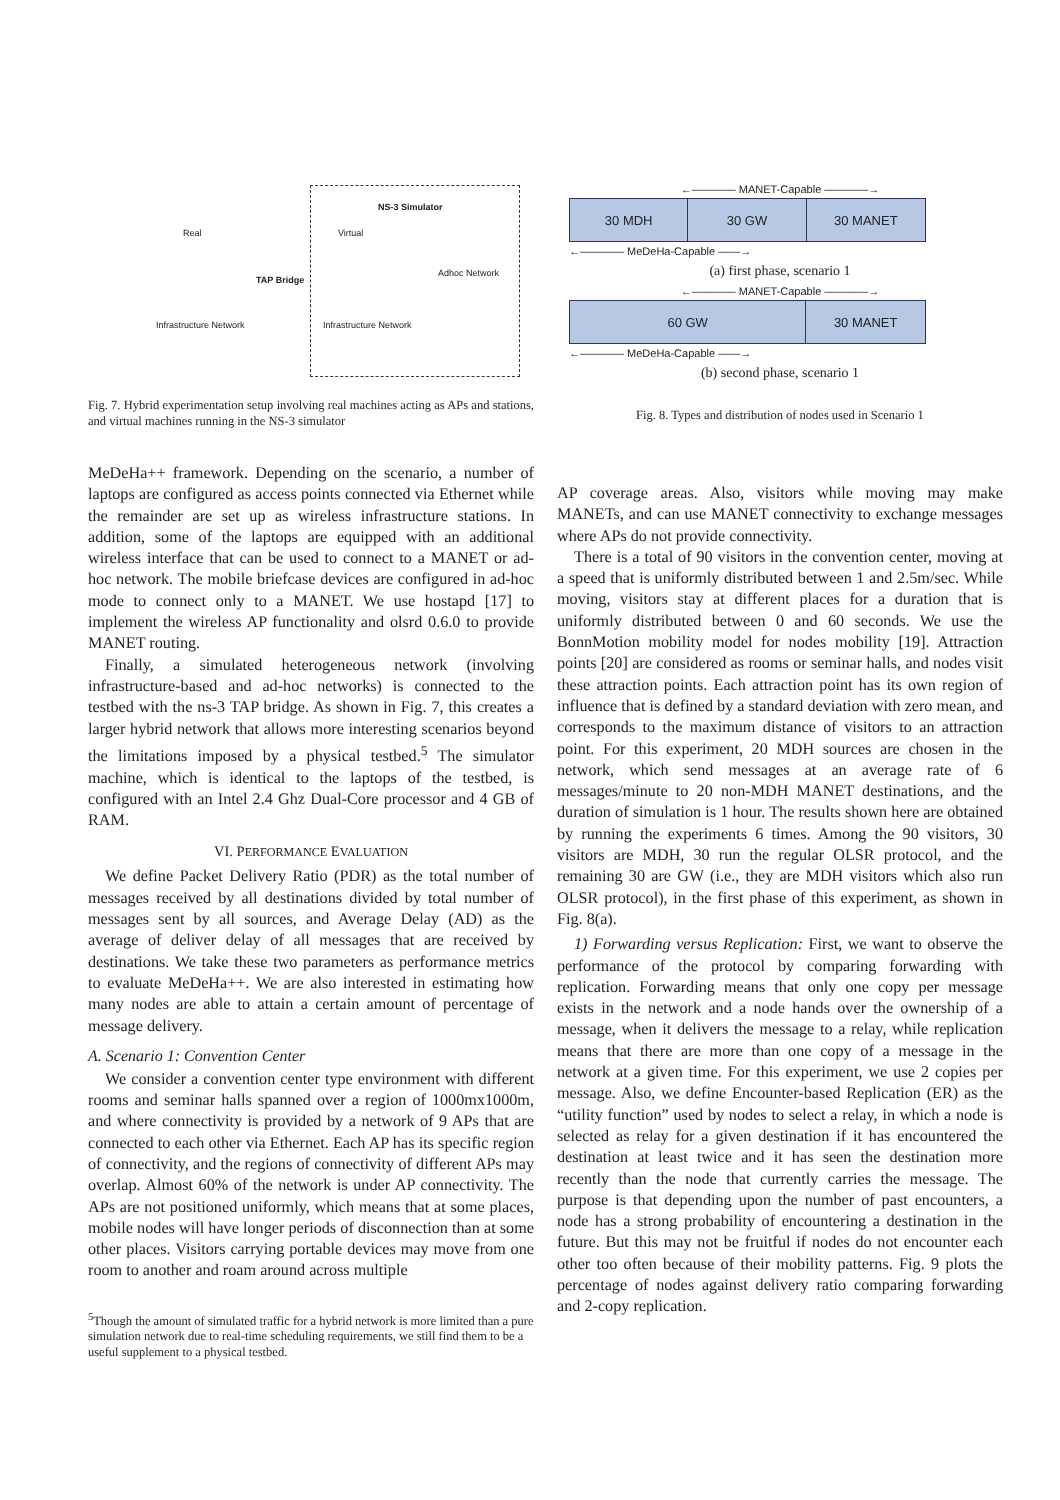NS-3 Simulator
Real Virtual
TAP Bridge
Adhoc Network
Infrastructure Network Infrastructure Network
Fig. 7. Hybrid experimentation setup involving real machines acting as APs and stations, and virtual machines running in the NS-3 simulator
MeDeHa++ framework. Depending on the scenario, a number of laptops are configured as access points connected via Ethernet while the remainder are set up as wireless infrastructure stations. In addition, some of the laptops are equipped with an additional wireless interface that can be used to connect to a MANET or ad-hoc network. The mobile briefcase devices are configured in ad-hoc mode to connect only to a MANET. We use hostapd [17] to implement the wireless AP functionality and olsrd 0.6.0 to provide MANET routing.
Finally, a simulated heterogeneous network (involving infrastructure-based and ad-hoc networks) is connected to the testbed with the ns-3 TAP bridge. As shown in Fig. 7, this creates a larger hybrid network that allows more interesting scenarios beyond the limitations imposed by a physical testbed.<sup>5</sup> The simulator machine, which is identical to the laptops of the testbed, is configured with an Intel 2.4 Ghz Dual-Core processor and 4 GB of RAM.
VI. PERFORMANCE EVALUATION
We define Packet Delivery Ratio (PDR) as the total number of messages received by all destinations divided by total number of messages sent by all sources, and Average Delay (AD) as the average of deliver delay of all messages that are received by destinations. We take these two parameters as performance metrics to evaluate MeDeHa++. We are also interested in estimating how many nodes are able to attain a certain amount of percentage of message delivery.
A. Scenario 1: Convention Center
We consider a convention center type environment with different rooms and seminar halls spanned over a region of 1000mx1000m, and where connectivity is provided by a network of 9 APs that are connected to each other via Ethernet. Each AP has its specific region of connectivity, and the regions of connectivity of different APs may overlap. Almost 60% of the network is under AP connectivity. The APs are not positioned uniformly, which means that at some places, mobile nodes will have longer periods of disconnection than at some other places. Visitors carrying portable devices may move from one room to another and roam around across multiple
<sup>5</sup> Though the amount of simulated traffic for a hybrid network is more limited than a pure simulation network due to real-time scheduling requirements, we still find them to be a useful supplement to a physical testbed.
←———— MANET-Capable ————→
30 MDH 30 GW 30 MANET
←———— MeDeHa-Capable ——→
(a) first phase, scenario 1
←———— MANET-Capable ————→
60 GW 30 MANET
←———— MeDeHa-Capable ——→
(b) second phase, scenario 1
Fig. 8. Types and distribution of nodes used in Scenario 1
AP coverage areas. Also, visitors while moving may make MANETs, and can use MANET connectivity to exchange messages where APs do not provide connectivity.
There is a total of 90 visitors in the convention center, moving at a speed that is uniformly distributed between 1 and 2.5m/sec. While moving, visitors stay at different places for a duration that is uniformly distributed between 0 and 60 seconds. We use the BonnMotion mobility model for nodes mobility [19]. Attraction points [20] are considered as rooms or seminar halls, and nodes visit these attraction points. Each attraction point has its own region of influence that is defined by a standard deviation with zero mean, and corresponds to the maximum distance of visitors to an attraction point. For this experiment, 20 MDH sources are chosen in the network, which send messages at an average rate of 6 messages/minute to 20 non-MDH MANET destinations, and the duration of simulation is 1 hour. The results shown here are obtained by running the experiments 6 times. Among the 90 visitors, 30 visitors are MDH, 30 run the regular OLSR protocol, and the remaining 30 are GW (i.e., they are MDH visitors which also run OLSR protocol), in the first phase of this experiment, as shown in Fig. 8(a).
1) Forwarding versus Replication: First, we want to observe the performance of the protocol by comparing forwarding with replication. Forwarding means that only one copy per message exists in the network and a node hands over the ownership of a message, when it delivers the message to a relay, while replication means that there are more than one copy of a message in the network at a given time. For this experiment, we use 2 copies per message. Also, we define Encounter-based Replication (ER) as the “utility function” used by nodes to select a relay, in which a node is selected as relay for a given destination if it has encountered the destination at least twice and it has seen the destination more recently than the node that currently carries the message. The purpose is that depending upon the number of past encounters, a node has a strong probability of encountering a destination in the future. But this may not be fruitful if nodes do not encounter each other too often because of their mobility patterns. Fig. 9 plots the percentage of nodes against delivery ratio comparing forwarding and 2-copy replication.